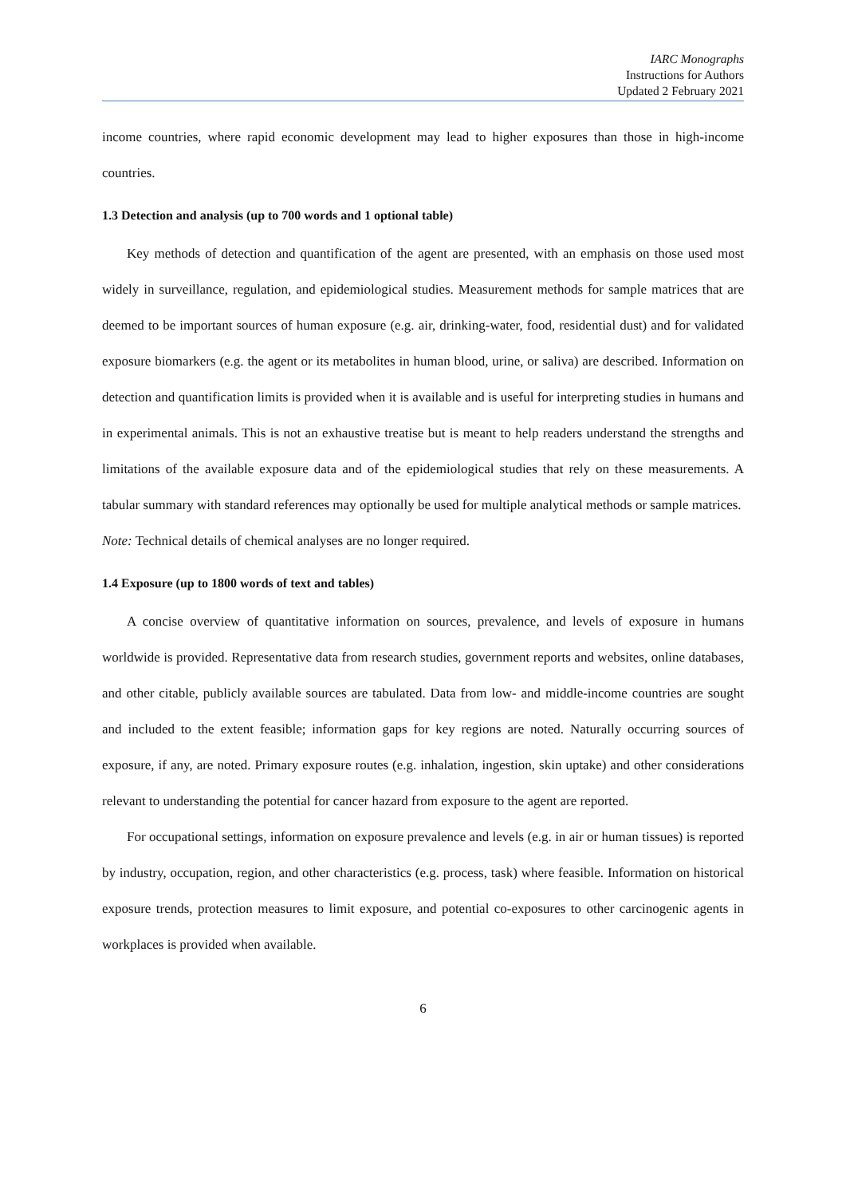IARC Monographs
Instructions for Authors
Updated 2 February 2021
income countries, where rapid economic development may lead to higher exposures than those in high-income countries.
1.3 Detection and analysis (up to 700 words and 1 optional table)
Key methods of detection and quantification of the agent are presented, with an emphasis on those used most widely in surveillance, regulation, and epidemiological studies. Measurement methods for sample matrices that are deemed to be important sources of human exposure (e.g. air, drinking-water, food, residential dust) and for validated exposure biomarkers (e.g. the agent or its metabolites in human blood, urine, or saliva) are described. Information on detection and quantification limits is provided when it is available and is useful for interpreting studies in humans and in experimental animals. This is not an exhaustive treatise but is meant to help readers understand the strengths and limitations of the available exposure data and of the epidemiological studies that rely on these measurements. A tabular summary with standard references may optionally be used for multiple analytical methods or sample matrices.
Note: Technical details of chemical analyses are no longer required.
1.4 Exposure (up to 1800 words of text and tables)
A concise overview of quantitative information on sources, prevalence, and levels of exposure in humans worldwide is provided. Representative data from research studies, government reports and websites, online databases, and other citable, publicly available sources are tabulated. Data from low- and middle-income countries are sought and included to the extent feasible; information gaps for key regions are noted. Naturally occurring sources of exposure, if any, are noted. Primary exposure routes (e.g. inhalation, ingestion, skin uptake) and other considerations relevant to understanding the potential for cancer hazard from exposure to the agent are reported.
For occupational settings, information on exposure prevalence and levels (e.g. in air or human tissues) is reported by industry, occupation, region, and other characteristics (e.g. process, task) where feasible. Information on historical exposure trends, protection measures to limit exposure, and potential co-exposures to other carcinogenic agents in workplaces is provided when available.
6